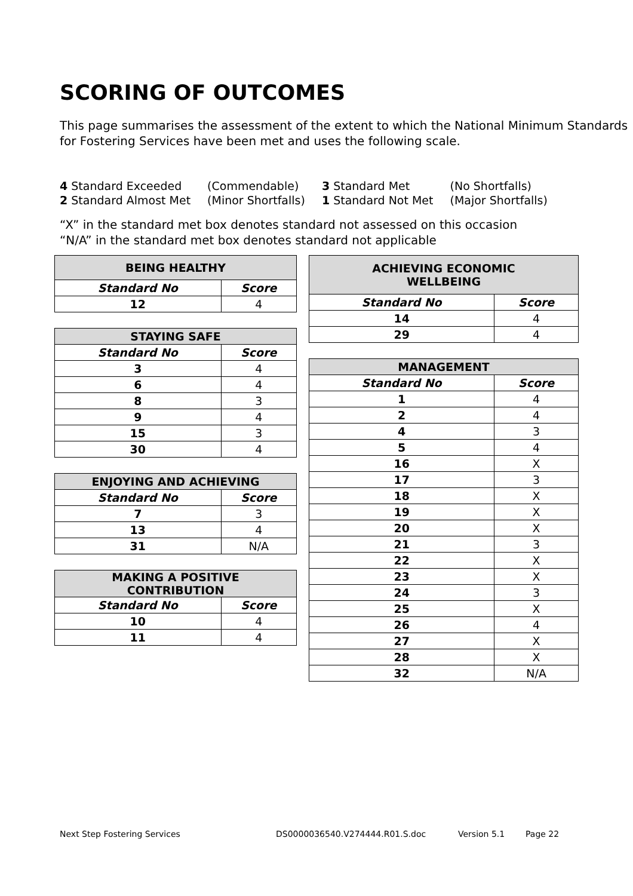SCORING OF OUTCOMES
This page summarises the assessment of the extent to which the National Minimum Standards for Fostering Services have been met and uses the following scale.
| 4 Standard Exceeded | (Commendable) | 3 Standard Met | (No Shortfalls) |
| 2 Standard Almost Met | (Minor Shortfalls) | 1 Standard Not Met | (Major Shortfalls) |
“X” in the standard met box denotes standard not assessed on this occasion
“N/A” in the standard met box denotes standard not applicable
| BEING HEALTHY | |
| --- | --- |
| Standard No | Score |
| 12 | 4 |
| STAYING SAFE | |
| --- | --- |
| Standard No | Score |
| 3 | 4 |
| 6 | 4 |
| 8 | 3 |
| 9 | 4 |
| 15 | 3 |
| 30 | 4 |
| ENJOYING AND ACHIEVING | |
| --- | --- |
| Standard No | Score |
| 7 | 3 |
| 13 | 4 |
| 31 | N/A |
| MAKING A POSITIVE CONTRIBUTION | |
| --- | --- |
| Standard No | Score |
| 10 | 4 |
| 11 | 4 |
| ACHIEVING ECONOMIC WELLBEING | |
| --- | --- |
| Standard No | Score |
| 14 | 4 |
| 29 | 4 |
| MANAGEMENT | |
| --- | --- |
| Standard No | Score |
| 1 | 4 |
| 2 | 4 |
| 4 | 3 |
| 5 | 4 |
| 16 | X |
| 17 | 3 |
| 18 | X |
| 19 | X |
| 20 | X |
| 21 | 3 |
| 22 | X |
| 23 | X |
| 24 | 3 |
| 25 | X |
| 26 | 4 |
| 27 | X |
| 28 | X |
| 32 | N/A |
Next Step Fostering Services DS0000036540.V274444.R01.S.doc Version 5.1 Page 22